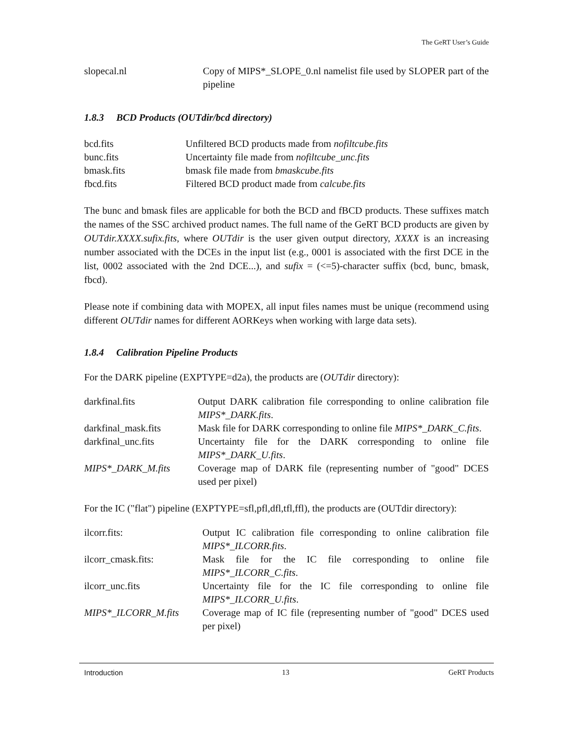The GeRT User’s Guide
| slopecal.nl | Copy of MIPS*_SLOPE_0.nl namelist file used by SLOPER part of the pipeline |
1.8.3 BCD Products (OUTdir/bcd directory)
| bcd.fits | Unfiltered BCD products made from nofiltcube.fits |
| bunc.fits | Uncertainty file made from nofiltcube_unc.fits |
| bmask.fits | bmask file made from bmaskcube.fits |
| fbcd.fits | Filtered BCD product made from calcube.fits |
The bunc and bmask files are applicable for both the BCD and fBCD products. These suffixes match the names of the SSC archived product names. The full name of the GeRT BCD products are given by OUTdir.XXXX.sufix.fits, where OUTdir is the user given output directory, XXXX is an increasing number associated with the DCEs in the input list (e.g., 0001 is associated with the first DCE in the list, 0002 associated with the 2nd DCE...), and sufix = (<=5)-character suffix (bcd, bunc, bmask, fbcd).
Please note if combining data with MOPEX, all input files names must be unique (recommend using different OUTdir names for different AORKeys when working with large data sets).
1.8.4 Calibration Pipeline Products
For the DARK pipeline (EXPTYPE=d2a), the products are (OUTdir directory):
| darkfinal.fits | Output DARK calibration file corresponding to online calibration file MIPS*_DARK.fits . |
| darkfinal_mask.fits | Mask file for DARK corresponding to online file MIPS*_DARK_C.fits . |
| darkfinal_unc.fits | Uncertainty file for the DARK corresponding to online file MIPS*_DARK_U.fits . |
| MIPS*_DARK_M.fits | Coverage map of DARK file (representing number of "good" DCES used per pixel) |
For the IC ("flat") pipeline (EXPTYPE=sfl,pfl,dfl,tfl,ffl), the products are (OUTdir directory):
| ilcorr.fits: | Output IC calibration file corresponding to online calibration file MIPS*_ILCORR.fits . |
| ilcorr_cmask.fits: | Mask file for the IC file corresponding to online file MIPS*_ILCORR_C.fits . |
| ilcorr_unc.fits | Uncertainty file for the IC file corresponding to online file MIPS*_ILCORR_U.fits . |
| MIPS*_ILCORR_M.fits | Coverage map of IC file (representing number of "good" DCES used per pixel) |
Introduction 13 GeRT Products